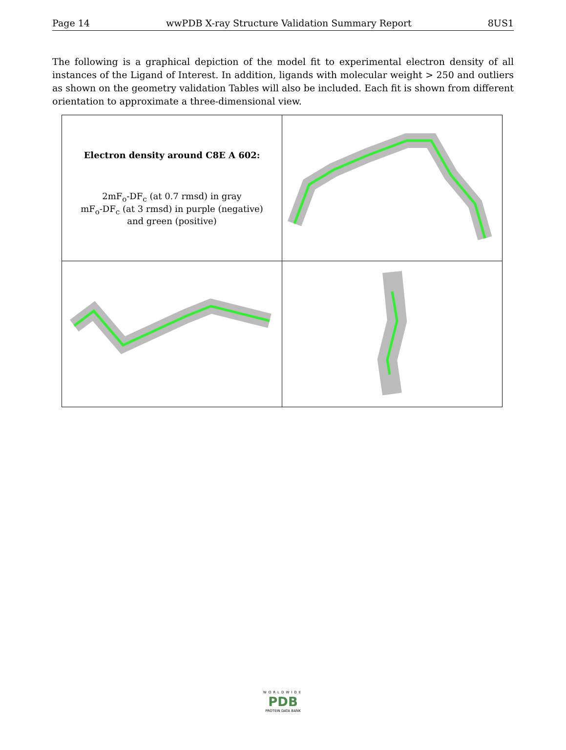Page 14 wwPDB X-ray Structure Validation Summary Report 8US1
The following is a graphical depiction of the model fit to experimental electron density of all instances of the Ligand of Interest. In addition, ligands with molecular weight > 250 and outliers as shown on the geometry validation Tables will also be included. Each fit is shown from different orientation to approximate a three-dimensional view.
| Electron density around C8E A 602: 2mF<sub>o</sub>-DF<sub>c</sub> (at 0.7 rmsd) in gray mF<sub>o</sub>-DF<sub>c</sub> (at 3 rmsd) in purple (negative) and green (positive) | |
WORLDWIDE
PDB
PROTEIN DATA BANK